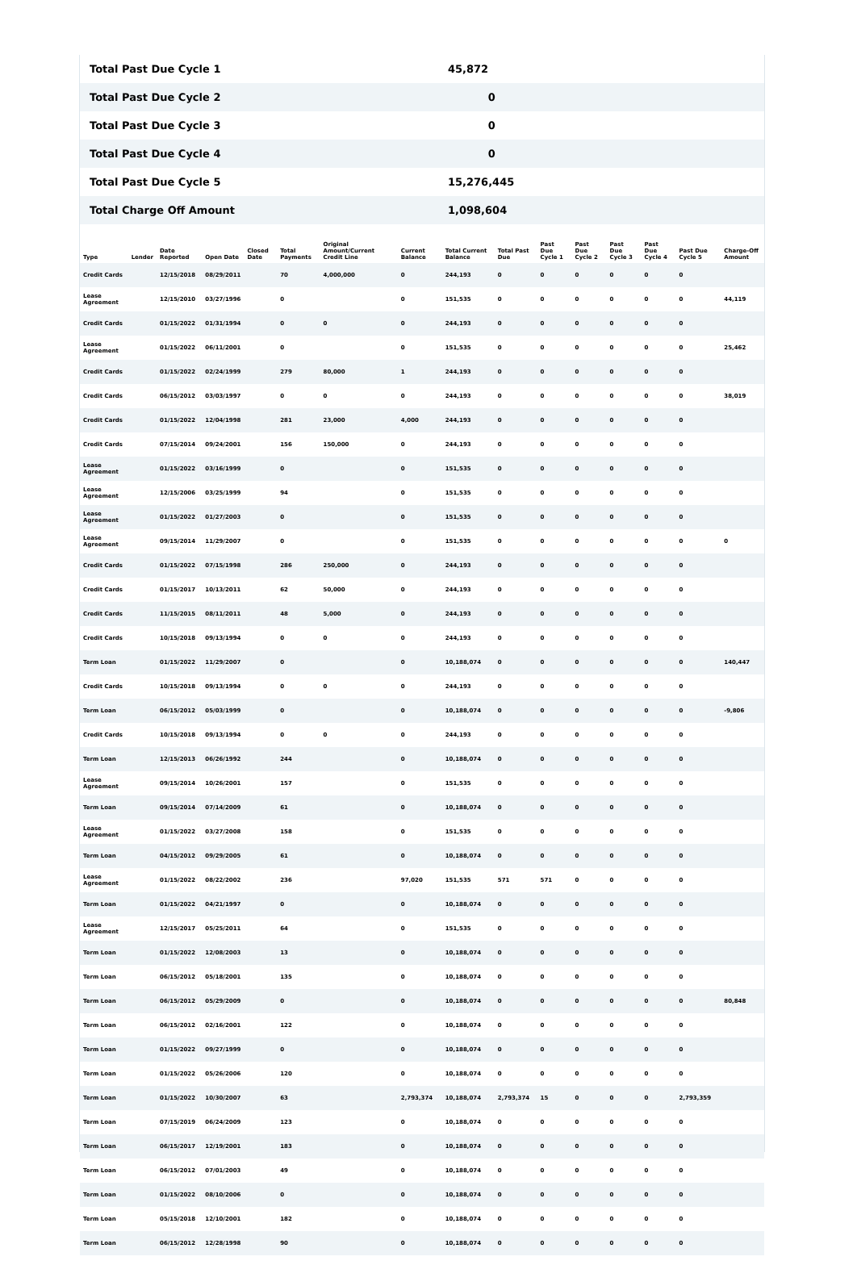| Total Past Due Cycle 1 | 45,872 |
| Total Past Due Cycle 2 | 0 |
| Total Past Due Cycle 3 | 0 |
| Total Past Due Cycle 4 | 0 |
| Total Past Due Cycle 5 | 15,276,445 |
| Total Charge Off Amount | 1,098,604 |
| Type | Lender | Date Reported | Open Date | Closed Date | Total Payments | Original Amount/Current Credit Line | Current Balance | Total Current Balance | Total Past Due | Past Due Cycle 1 | Past Due Cycle 2 | Past Due Cycle 3 | Past Due Cycle 4 | Past Due Cycle 5 | Charge-Off Amount |
| --- | --- | --- | --- | --- | --- | --- | --- | --- | --- | --- | --- | --- | --- | --- | --- |
| Credit Cards | | 12/15/2018 | 08/29/2011 | | 70 | 4,000,000 | 0 | 244,193 | 0 | 0 | 0 | 0 | 0 | 0 | |
| Lease Agreement | | 12/15/2010 | 03/27/1996 | | 0 | | 0 | 151,535 | 0 | 0 | 0 | 0 | 0 | 0 | 44,119 |
| Credit Cards | | 01/15/2022 | 01/31/1994 | | 0 | 0 | 0 | 244,193 | 0 | 0 | 0 | 0 | 0 | 0 | |
| Lease Agreement | | 01/15/2022 | 06/11/2001 | | 0 | | 0 | 151,535 | 0 | 0 | 0 | 0 | 0 | 0 | 25,462 |
| Credit Cards | | 01/15/2022 | 02/24/1999 | | 279 | 80,000 | 1 | 244,193 | 0 | 0 | 0 | 0 | 0 | 0 | |
| Credit Cards | | 06/15/2012 | 03/03/1997 | | 0 | 0 | 0 | 244,193 | 0 | 0 | 0 | 0 | 0 | 0 | 38,019 |
| Credit Cards | | 01/15/2022 | 12/04/1998 | | 281 | 23,000 | 4,000 | 244,193 | 0 | 0 | 0 | 0 | 0 | 0 | |
| Credit Cards | | 07/15/2014 | 09/24/2001 | | 156 | 150,000 | 0 | 244,193 | 0 | 0 | 0 | 0 | 0 | 0 | |
| Lease Agreement | | 01/15/2022 | 03/16/1999 | | 0 | | 0 | 151,535 | 0 | 0 | 0 | 0 | 0 | 0 | |
| Lease Agreement | | 12/15/2006 | 03/25/1999 | | 94 | | 0 | 151,535 | 0 | 0 | 0 | 0 | 0 | 0 | |
| Lease Agreement | | 01/15/2022 | 01/27/2003 | | 0 | | 0 | 151,535 | 0 | 0 | 0 | 0 | 0 | 0 | |
| Lease Agreement | | 09/15/2014 | 11/29/2007 | | 0 | | 0 | 151,535 | 0 | 0 | 0 | 0 | 0 | 0 | 0 |
| Credit Cards | | 01/15/2022 | 07/15/1998 | | 286 | 250,000 | 0 | 244,193 | 0 | 0 | 0 | 0 | 0 | 0 | |
| Credit Cards | | 01/15/2017 | 10/13/2011 | | 62 | 50,000 | 0 | 244,193 | 0 | 0 | 0 | 0 | 0 | 0 | |
| Credit Cards | | 11/15/2015 | 08/11/2011 | | 48 | 5,000 | 0 | 244,193 | 0 | 0 | 0 | 0 | 0 | 0 | |
| Credit Cards | | 10/15/2018 | 09/13/1994 | | 0 | 0 | 0 | 244,193 | 0 | 0 | 0 | 0 | 0 | 0 | |
| Term Loan | | 01/15/2022 | 11/29/2007 | | 0 | | 0 | 10,188,074 | 0 | 0 | 0 | 0 | 0 | 0 | 140,447 |
| Credit Cards | | 10/15/2018 | 09/13/1994 | | 0 | 0 | 0 | 244,193 | 0 | 0 | 0 | 0 | 0 | 0 | |
| Term Loan | | 06/15/2012 | 05/03/1999 | | 0 | | 0 | 10,188,074 | 0 | 0 | 0 | 0 | 0 | 0 | -9,806 |
| Credit Cards | | 10/15/2018 | 09/13/1994 | | 0 | 0 | 0 | 244,193 | 0 | 0 | 0 | 0 | 0 | 0 | |
| Term Loan | | 12/15/2013 | 06/26/1992 | | 244 | | 0 | 10,188,074 | 0 | 0 | 0 | 0 | 0 | 0 | |
| Lease Agreement | | 09/15/2014 | 10/26/2001 | | 157 | | 0 | 151,535 | 0 | 0 | 0 | 0 | 0 | 0 | |
| Term Loan | | 09/15/2014 | 07/14/2009 | | 61 | | 0 | 10,188,074 | 0 | 0 | 0 | 0 | 0 | 0 | |
| Lease Agreement | | 01/15/2022 | 03/27/2008 | | 158 | | 0 | 151,535 | 0 | 0 | 0 | 0 | 0 | 0 | |
| Term Loan | | 04/15/2012 | 09/29/2005 | | 61 | | 0 | 10,188,074 | 0 | 0 | 0 | 0 | 0 | 0 | |
| Lease Agreement | | 01/15/2022 | 08/22/2002 | | 236 | | 97,020 | 151,535 | 571 | 571 | 0 | 0 | 0 | 0 | |
| Term Loan | | 01/15/2022 | 04/21/1997 | | 0 | | 0 | 10,188,074 | 0 | 0 | 0 | 0 | 0 | 0 | |
| Lease Agreement | | 12/15/2017 | 05/25/2011 | | 64 | | 0 | 151,535 | 0 | 0 | 0 | 0 | 0 | 0 | |
| Term Loan | | 01/15/2022 | 12/08/2003 | | 13 | | 0 | 10,188,074 | 0 | 0 | 0 | 0 | 0 | 0 | |
| Term Loan | | 06/15/2012 | 05/18/2001 | | 135 | | 0 | 10,188,074 | 0 | 0 | 0 | 0 | 0 | 0 | |
| Term Loan | | 06/15/2012 | 05/29/2009 | | 0 | | 0 | 10,188,074 | 0 | 0 | 0 | 0 | 0 | 0 | 80,848 |
| Term Loan | | 06/15/2012 | 02/16/2001 | | 122 | | 0 | 10,188,074 | 0 | 0 | 0 | 0 | 0 | 0 | |
| Term Loan | | 01/15/2022 | 09/27/1999 | | 0 | | 0 | 10,188,074 | 0 | 0 | 0 | 0 | 0 | 0 | |
| Term Loan | | 01/15/2022 | 05/26/2006 | | 120 | | 0 | 10,188,074 | 0 | 0 | 0 | 0 | 0 | 0 | |
| Term Loan | | 01/15/2022 | 10/30/2007 | | 63 | | 2,793,374 | 10,188,074 | 2,793,374 | 15 | 0 | 0 | 0 | 2,793,359 | |
| Term Loan | | 07/15/2019 | 06/24/2009 | | 123 | | 0 | 10,188,074 | 0 | 0 | 0 | 0 | 0 | 0 | |
| Term Loan | | 06/15/2017 | 12/19/2001 | | 183 | | 0 | 10,188,074 | 0 | 0 | 0 | 0 | 0 | 0 | |
| Term Loan | | 06/15/2012 | 07/01/2003 | | 49 | | 0 | 10,188,074 | 0 | 0 | 0 | 0 | 0 | 0 | |
| Term Loan | | 01/15/2022 | 08/10/2006 | | 0 | | 0 | 10,188,074 | 0 | 0 | 0 | 0 | 0 | 0 | |
| Term Loan | | 05/15/2018 | 12/10/2001 | | 182 | | 0 | 10,188,074 | 0 | 0 | 0 | 0 | 0 | 0 | |
| Term Loan | | 06/15/2012 | 12/28/1998 | | 90 | | 0 | 10,188,074 | 0 | 0 | 0 | 0 | 0 | 0 | |